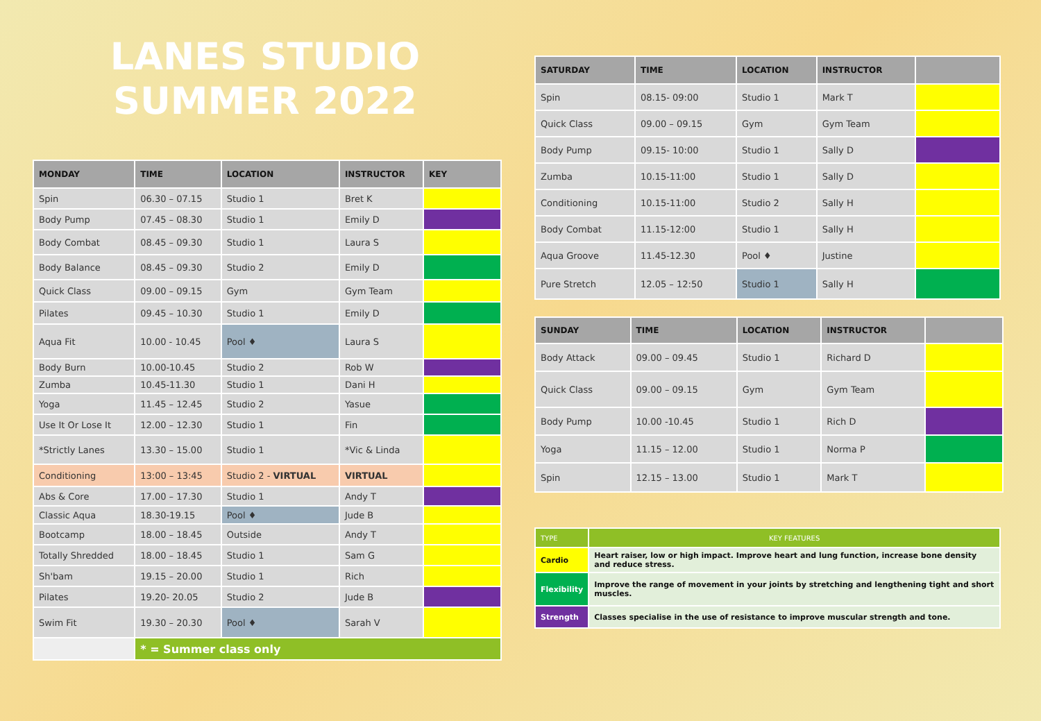LANES STUDIO SUMMER 2022
| MONDAY | TIME | LOCATION | INSTRUCTOR | KEY |
| --- | --- | --- | --- | --- |
| Spin | 06.30 – 07.15 | Studio 1 | Bret K | |
| Body Pump | 07.45 – 08.30 | Studio 1 | Emily D | |
| Body Combat | 08.45 – 09.30 | Studio 1 | Laura S | |
| Body Balance | 08.45 – 09.30 | Studio 2 | Emily D | |
| Quick Class | 09.00 – 09.15 | Gym | Gym Team | |
| Pilates | 09.45 – 10.30 | Studio 1 | Emily D | |
| Aqua Fit | 10.00 - 10.45 | Pool ♦ | Laura S | |
| Body Burn | 10.00-10.45 | Studio 2 | Rob W | |
| Zumba | 10.45-11.30 | Studio 1 | Dani H | |
| Yoga | 11.45 – 12.45 | Studio 2 | Yasue | |
| Use It Or Lose It | 12.00 – 12.30 | Studio 1 | Fin | |
| *Strictly Lanes | 13.30 – 15.00 | Studio 1 | *Vic & Linda | |
| Conditioning | 13:00 – 13:45 | Studio 2 - VIRTUAL | VIRTUAL | |
| Abs & Core | 17.00 – 17.30 | Studio 1 | Andy T | |
| Classic Aqua | 18.30-19.15 | Pool ♦ | Jude B | |
| Bootcamp | 18.00 – 18.45 | Outside | Andy T | |
| Totally Shredded | 18.00 – 18.45 | Studio 1 | Sam G | |
| Sh'bam | 19.15 – 20.00 | Studio 1 | Rich | |
| Pilates | 19.20- 20.05 | Studio 2 | Jude B | |
| Swim Fit | 19.30 – 20.30 | Pool ♦ | Sarah V | |
| | * = Summer class only | | | |
| SATURDAY | TIME | LOCATION | INSTRUCTOR | |
| --- | --- | --- | --- | --- |
| Spin | 08.15- 09:00 | Studio 1 | Mark T | |
| Quick Class | 09.00 – 09.15 | Gym | Gym Team | |
| Body Pump | 09.15- 10:00 | Studio 1 | Sally D | |
| Zumba | 10.15-11:00 | Studio 1 | Sally D | |
| Conditioning | 10.15-11:00 | Studio 2 | Sally H | |
| Body Combat | 11.15-12:00 | Studio 1 | Sally H | |
| Aqua Groove | 11.45-12.30 | Pool ♦ | Justine | |
| Pure Stretch | 12.05 – 12:50 | Studio 1 | Sally H | |
| SUNDAY | TIME | LOCATION | INSTRUCTOR | |
| --- | --- | --- | --- | --- |
| Body Attack | 09.00 – 09.45 | Studio 1 | Richard D | |
| Quick Class | 09.00 – 09.15 | Gym | Gym Team | |
| Body Pump | 10.00 -10.45 | Studio 1 | Rich D | |
| Yoga | 11.15 – 12.00 | Studio 1 | Norma P | |
| Spin | 12.15 – 13.00 | Studio 1 | Mark T | |
| TYPE | KEY FEATURES |
| --- | --- |
| Cardio | Heart raiser, low or high impact. Improve heart and lung function, increase bone density and reduce stress. |
| Flexibility | Improve the range of movement in your joints by stretching and lengthening tight and short muscles. |
| Strength | Classes specialise in the use of resistance to improve muscular strength and tone. |